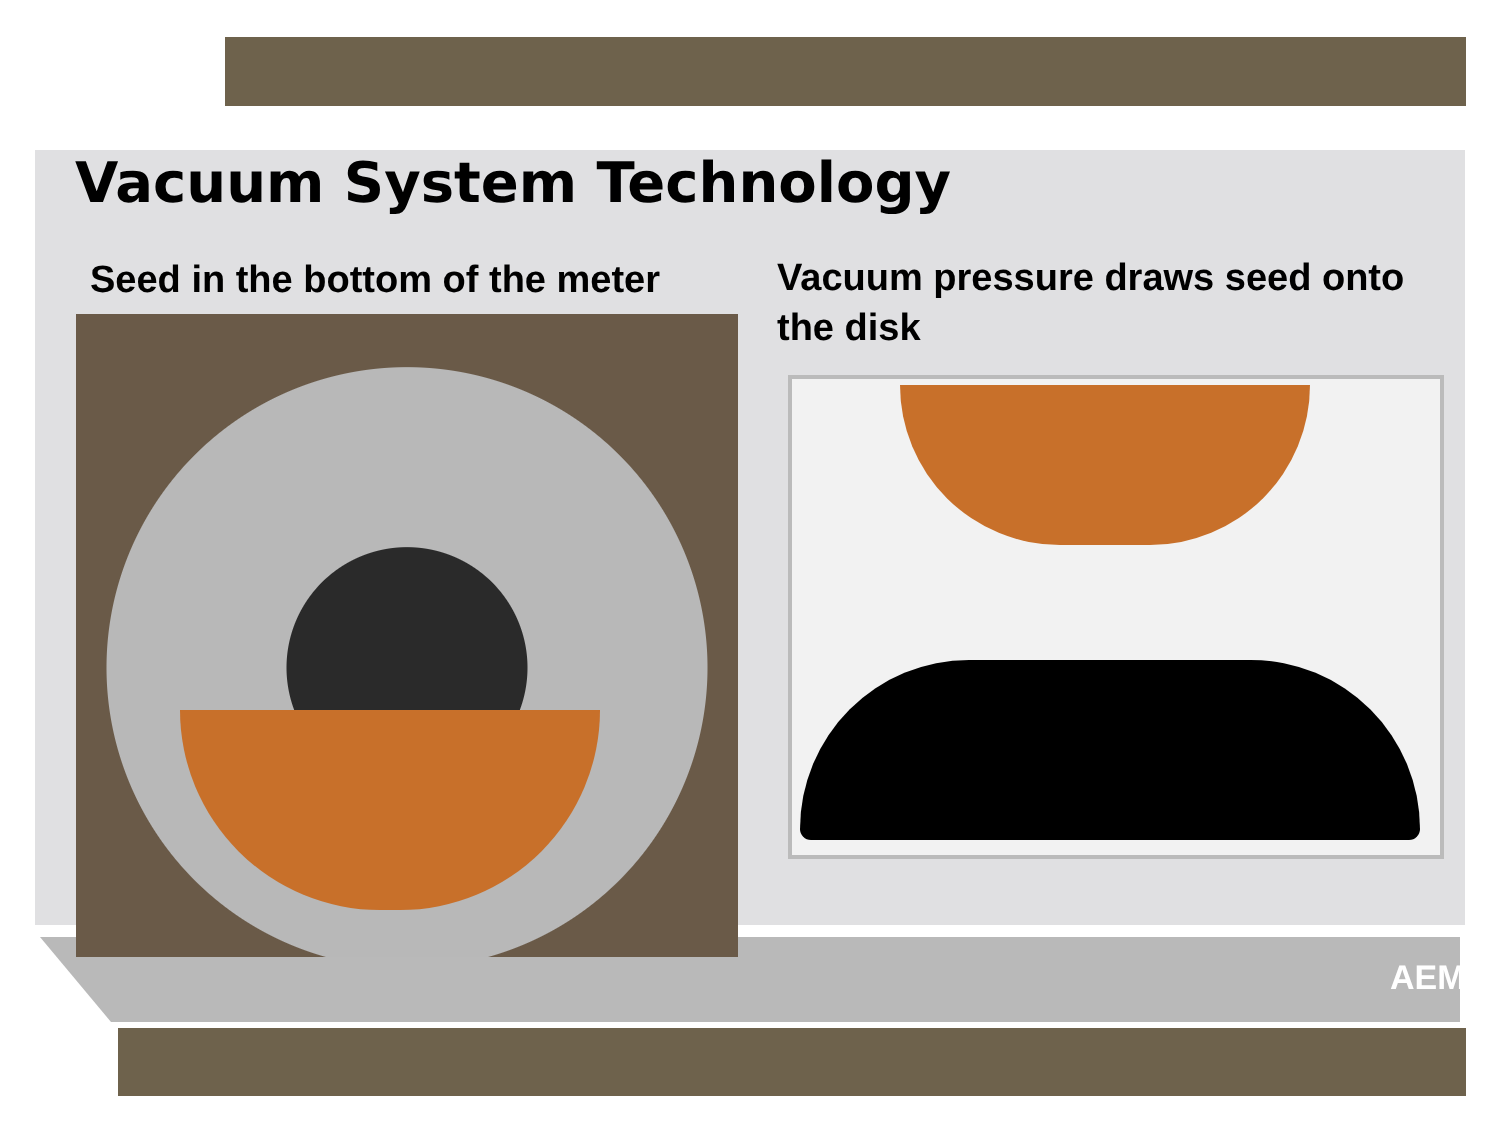Vacuum System Technology
Seed in the bottom of the meter
Vacuum pressure draws seed onto the disk
AEM